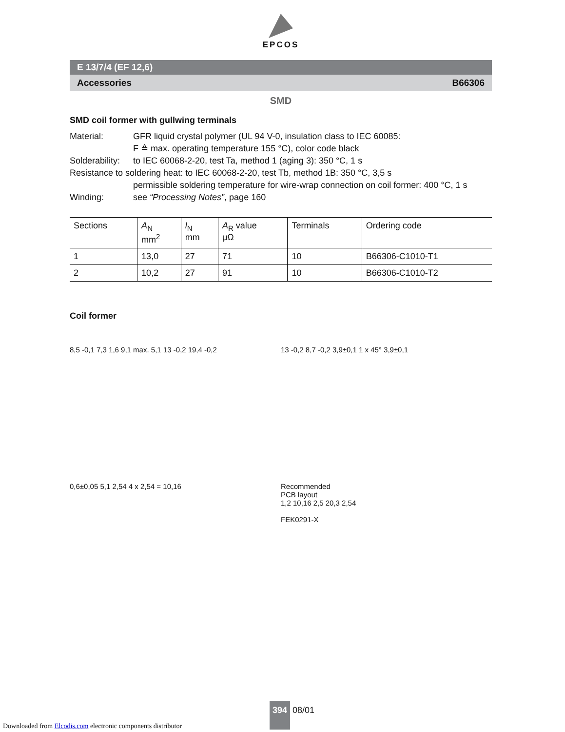EPCOS
E 13/7/4 (EF 12,6)
Accessories B66306
SMD
SMD coil former with gullwing terminals
Material: GFR liquid crystal polymer (UL 94 V-0, insulation class to IEC 60085:
F ≙ max. operating temperature 155 °C), color code black
Solderability: to IEC 60068-2-20, test Ta, method 1 (aging 3): 350 °C, 1 s
Resistance to soldering heat: to IEC 60068-2-20, test Tb, method 1B: 350 °C, 3,5 s
permissible soldering temperature for wire-wrap connection on coil former: 400 °C, 1 s
Winding: see “Processing Notes”, page 160
| Sections | A<sub>N</sub> mm<sup>2</sup> | l<sub>N</sub> mm | A<sub>R</sub> value μΩ | Terminals | Ordering code |
| --- | --- | --- | --- | --- | --- |
| 1 | 13,0 | 27 | 71 | 10 | B66306-C1010-T1 |
| 2 | 10,2 | 27 | 91 | 10 | B66306-C1010-T2 |
Coil former
8,5 -0,1 7,3 1,6 9,1 max. 5,1 13 -0,2 19,4 -0,2
13 -0,2 8,7 -0,2 3,9±0,1 1 x 45° 3,9±0,1
0,6±0,05 5,1 2,54 4 x 2,54 = 10,16
Recommended
PCB layout
1,2 10,16 2,5 20,3 2,54
FEK0291-X
394 08/01
Downloaded from Elcodis.com electronic components distributor